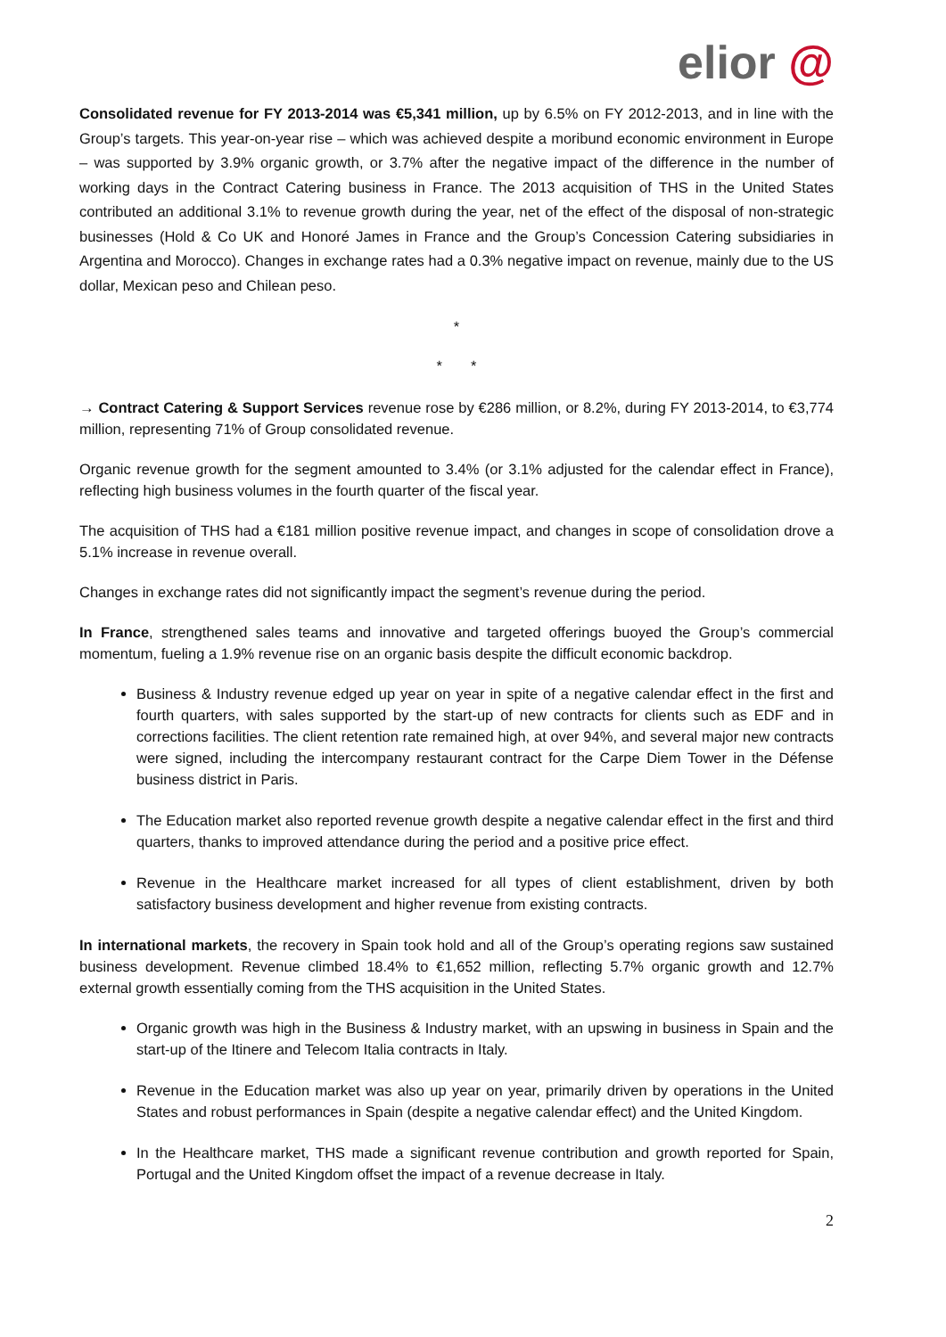elior @
Consolidated revenue for FY 2013-2014 was €5,341 million, up by 6.5% on FY 2012-2013, and in line with the Group’s targets. This year-on-year rise – which was achieved despite a moribund economic environment in Europe – was supported by 3.9% organic growth, or 3.7% after the negative impact of the difference in the number of working days in the Contract Catering business in France. The 2013 acquisition of THS in the United States contributed an additional 3.1% to revenue growth during the year, net of the effect of the disposal of non-strategic businesses (Hold & Co UK and Honoré James in France and the Group’s Concession Catering subsidiaries in Argentina and Morocco). Changes in exchange rates had a 0.3% negative impact on revenue, mainly due to the US dollar, Mexican peso and Chilean peso.
*
* *
→ Contract Catering & Support Services revenue rose by €286 million, or 8.2%, during FY 2013-2014, to €3,774 million, representing 71% of Group consolidated revenue.
Organic revenue growth for the segment amounted to 3.4% (or 3.1% adjusted for the calendar effect in France), reflecting high business volumes in the fourth quarter of the fiscal year.
The acquisition of THS had a €181 million positive revenue impact, and changes in scope of consolidation drove a 5.1% increase in revenue overall.
Changes in exchange rates did not significantly impact the segment’s revenue during the period.
In France, strengthened sales teams and innovative and targeted offerings buoyed the Group’s commercial momentum, fueling a 1.9% revenue rise on an organic basis despite the difficult economic backdrop.
Business & Industry revenue edged up year on year in spite of a negative calendar effect in the first and fourth quarters, with sales supported by the start-up of new contracts for clients such as EDF and in corrections facilities. The client retention rate remained high, at over 94%, and several major new contracts were signed, including the intercompany restaurant contract for the Carpe Diem Tower in the Défense business district in Paris.
The Education market also reported revenue growth despite a negative calendar effect in the first and third quarters, thanks to improved attendance during the period and a positive price effect.
Revenue in the Healthcare market increased for all types of client establishment, driven by both satisfactory business development and higher revenue from existing contracts.
In international markets, the recovery in Spain took hold and all of the Group’s operating regions saw sustained business development. Revenue climbed 18.4% to €1,652 million, reflecting 5.7% organic growth and 12.7% external growth essentially coming from the THS acquisition in the United States.
Organic growth was high in the Business & Industry market, with an upswing in business in Spain and the start-up of the Itinere and Telecom Italia contracts in Italy.
Revenue in the Education market was also up year on year, primarily driven by operations in the United States and robust performances in Spain (despite a negative calendar effect) and the United Kingdom.
In the Healthcare market, THS made a significant revenue contribution and growth reported for Spain, Portugal and the United Kingdom offset the impact of a revenue decrease in Italy.
2